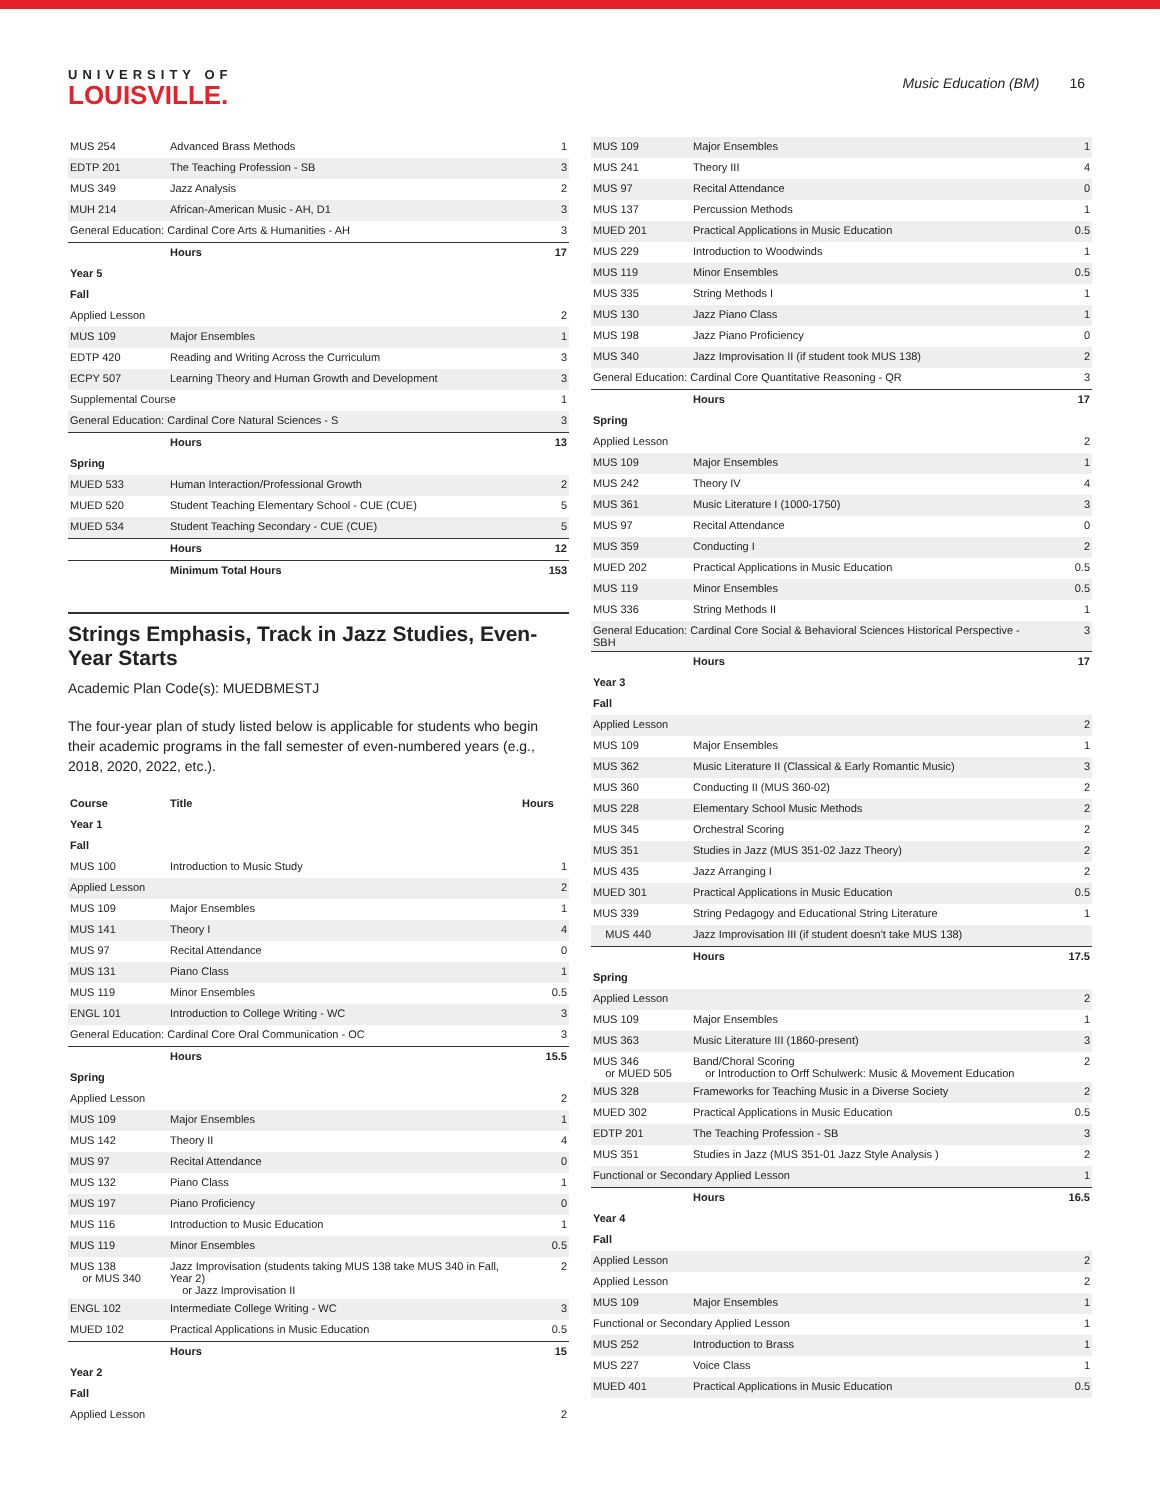UNIVERSITY OF
LOUISVILLE.
Music Education (BM) 16
| MUS 254 | Advanced Brass Methods | 1 |
| EDTP 201 | The Teaching Profession - SB | 3 |
| MUS 349 | Jazz Analysis | 2 |
| MUH 214 | African-American Music - AH, D1 | 3 |
| General Education: Cardinal Core Arts & Humanities - AH | | 3 |
| | Hours | 17 |
| Year 5 | | |
| Fall | | |
| Applied Lesson | | 2 |
| MUS 109 | Major Ensembles | 1 |
| EDTP 420 | Reading and Writing Across the Curriculum | 3 |
| ECPY 507 | Learning Theory and Human Growth and Development | 3 |
| Supplemental Course | | 1 |
| General Education: Cardinal Core Natural Sciences - S | | 3 |
| | Hours | 13 |
| Spring | | |
| MUED 533 | Human Interaction/Professional Growth | 2 |
| MUED 520 | Student Teaching Elementary School - CUE (CUE) | 5 |
| MUED 534 | Student Teaching Secondary - CUE (CUE) | 5 |
| | Hours | 12 |
| | Minimum Total Hours | 153 |
Strings Emphasis, Track in Jazz Studies, Even-Year Starts
Academic Plan Code(s): MUEDBMESTJ
The four-year plan of study listed below is applicable for students who begin their academic programs in the fall semester of even-numbered years (e.g., 2018, 2020, 2022, etc.).
| Course | Title | Hours |
| --- | --- | --- |
| Year 1 | | |
| Fall | | |
| MUS 100 | Introduction to Music Study | 1 |
| Applied Lesson | | 2 |
| MUS 109 | Major Ensembles | 1 |
| MUS 141 | Theory I | 4 |
| MUS 97 | Recital Attendance | 0 |
| MUS 131 | Piano Class | 1 |
| MUS 119 | Minor Ensembles | 0.5 |
| ENGL 101 | Introduction to College Writing - WC | 3 |
| General Education: Cardinal Core Oral Communication - OC | | 3 |
| | Hours | 15.5 |
| Spring | | |
| Applied Lesson | | 2 |
| MUS 109 | Major Ensembles | 1 |
| MUS 142 | Theory II | 4 |
| MUS 97 | Recital Attendance | 0 |
| MUS 132 | Piano Class | 1 |
| MUS 197 | Piano Proficiency | 0 |
| MUS 116 | Introduction to Music Education | 1 |
| MUS 119 | Minor Ensembles | 0.5 |
| MUS 138 or MUS 340 | Jazz Improvisation (students taking MUS 138 take MUS 340 in Fall, Year 2) or Jazz Improvisation II | 2 |
| ENGL 102 | Intermediate College Writing - WC | 3 |
| MUED 102 | Practical Applications in Music Education | 0.5 |
| | Hours | 15 |
| Year 2 | | |
| Fall | | |
| Applied Lesson | | 2 |
| MUS 109 | Major Ensembles | 1 |
| MUS 241 | Theory III | 4 |
| MUS 97 | Recital Attendance | 0 |
| MUS 137 | Percussion Methods | 1 |
| MUED 201 | Practical Applications in Music Education | 0.5 |
| MUS 229 | Introduction to Woodwinds | 1 |
| MUS 119 | Minor Ensembles | 0.5 |
| MUS 335 | String Methods I | 1 |
| MUS 130 | Jazz Piano Class | 1 |
| MUS 198 | Jazz Piano Proficiency | 0 |
| MUS 340 | Jazz Improvisation II (if student took MUS 138) | 2 |
| General Education: Cardinal Core Quantitative Reasoning - QR | | 3 |
| | Hours | 17 |
| Spring | | |
| Applied Lesson | | 2 |
| MUS 109 | Major Ensembles | 1 |
| MUS 242 | Theory IV | 4 |
| MUS 361 | Music Literature I (1000-1750) | 3 |
| MUS 97 | Recital Attendance | 0 |
| MUS 359 | Conducting I | 2 |
| MUED 202 | Practical Applications in Music Education | 0.5 |
| MUS 119 | Minor Ensembles | 0.5 |
| MUS 336 | String Methods II | 1 |
| General Education: Cardinal Core Social & Behavioral Sciences Historical Perspective - SBH | | 3 |
| | Hours | 17 |
| Year 3 | | |
| Fall | | |
| Applied Lesson | | 2 |
| MUS 109 | Major Ensembles | 1 |
| MUS 362 | Music Literature II (Classical & Early Romantic Music) | 3 |
| MUS 360 | Conducting II (MUS 360-02) | 2 |
| MUS 228 | Elementary School Music Methods | 2 |
| MUS 345 | Orchestral Scoring | 2 |
| MUS 351 | Studies in Jazz (MUS 351-02 Jazz Theory) | 2 |
| MUS 435 | Jazz Arranging I | 2 |
| MUED 301 | Practical Applications in Music Education | 0.5 |
| MUS 339 | String Pedagogy and Educational String Literature | 1 |
| MUS 440 | Jazz Improvisation III (if student doesn't take MUS 138) | |
| | Hours | 17.5 |
| Spring | | |
| Applied Lesson | | 2 |
| MUS 109 | Major Ensembles | 1 |
| MUS 363 | Music Literature III (1860-present) | 3 |
| MUS 346 or MUED 505 | Band/Choral Scoring or Introduction to Orff Schulwerk: Music & Movement Education | 2 |
| MUS 328 | Frameworks for Teaching Music in a Diverse Society | 2 |
| MUED 302 | Practical Applications in Music Education | 0.5 |
| EDTP 201 | The Teaching Profession - SB | 3 |
| MUS 351 | Studies in Jazz (MUS 351-01 Jazz Style Analysis ) | 2 |
| Functional or Secondary Applied Lesson | | 1 |
| | Hours | 16.5 |
| Year 4 | | |
| Fall | | |
| Applied Lesson | | 2 |
| Applied Lesson | | 2 |
| MUS 109 | Major Ensembles | 1 |
| Functional or Secondary Applied Lesson | | 1 |
| MUS 252 | Introduction to Brass | 1 |
| MUS 227 | Voice Class | 1 |
| MUED 401 | Practical Applications in Music Education | 0.5 |